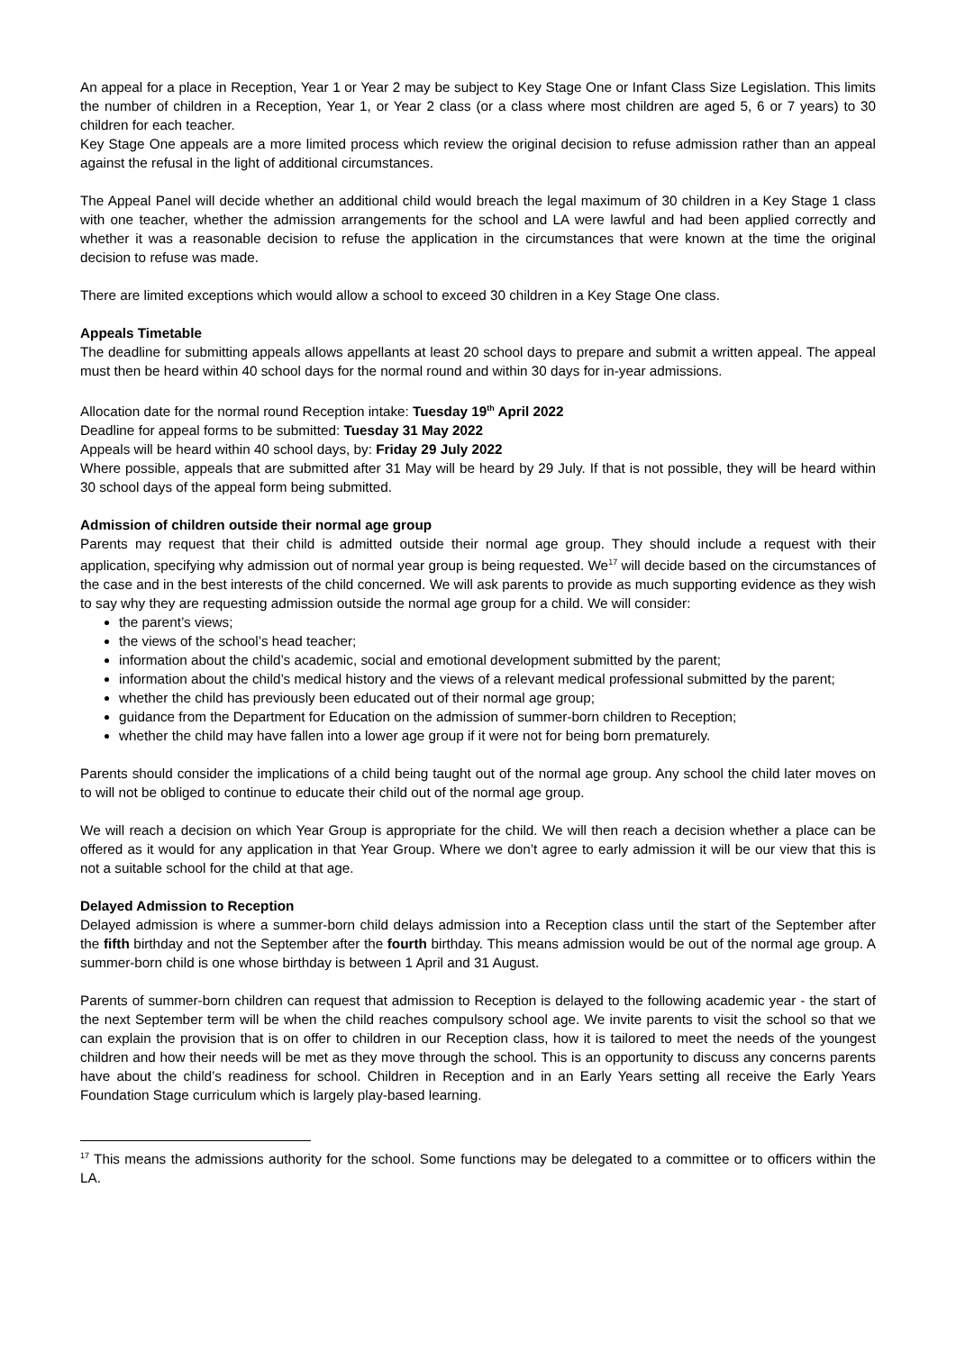An appeal for a place in Reception, Year 1 or Year 2 may be subject to Key Stage One or Infant Class Size Legislation. This limits the number of children in a Reception, Year 1, or Year 2 class (or a class where most children are aged 5, 6 or 7 years) to 30 children for each teacher.
Key Stage One appeals are a more limited process which review the original decision to refuse admission rather than an appeal against the refusal in the light of additional circumstances.
The Appeal Panel will decide whether an additional child would breach the legal maximum of 30 children in a Key Stage 1 class with one teacher, whether the admission arrangements for the school and LA were lawful and had been applied correctly and whether it was a reasonable decision to refuse the application in the circumstances that were known at the time the original decision to refuse was made.
There are limited exceptions which would allow a school to exceed 30 children in a Key Stage One class.
Appeals Timetable
The deadline for submitting appeals allows appellants at least 20 school days to prepare and submit a written appeal. The appeal must then be heard within 40 school days for the normal round and within 30 days for in-year admissions.
Allocation date for the normal round Reception intake: Tuesday 19<sup>th</sup> April 2022
Deadline for appeal forms to be submitted: Tuesday 31 May 2022
Appeals will be heard within 40 school days, by: Friday 29 July 2022
Where possible, appeals that are submitted after 31 May will be heard by 29 July. If that is not possible, they will be heard within 30 school days of the appeal form being submitted.
Admission of children outside their normal age group
Parents may request that their child is admitted outside their normal age group. They should include a request with their application, specifying why admission out of normal year group is being requested. We<sup>17</sup> will decide based on the circumstances of the case and in the best interests of the child concerned. We will ask parents to provide as much supporting evidence as they wish to say why they are requesting admission outside the normal age group for a child. We will consider:
the parent’s views;
the views of the school’s head teacher;
information about the child’s academic, social and emotional development submitted by the parent;
information about the child’s medical history and the views of a relevant medical professional submitted by the parent;
whether the child has previously been educated out of their normal age group;
guidance from the Department for Education on the admission of summer-born children to Reception;
whether the child may have fallen into a lower age group if it were not for being born prematurely.
Parents should consider the implications of a child being taught out of the normal age group. Any school the child later moves on to will not be obliged to continue to educate their child out of the normal age group.
We will reach a decision on which Year Group is appropriate for the child. We will then reach a decision whether a place can be offered as it would for any application in that Year Group. Where we don’t agree to early admission it will be our view that this is not a suitable school for the child at that age.
Delayed Admission to Reception
Delayed admission is where a summer-born child delays admission into a Reception class until the start of the September after the fifth birthday and not the September after the fourth birthday. This means admission would be out of the normal age group. A summer-born child is one whose birthday is between 1 April and 31 August.
Parents of summer-born children can request that admission to Reception is delayed to the following academic year - the start of the next September term will be when the child reaches compulsory school age. We invite parents to visit the school so that we can explain the provision that is on offer to children in our Reception class, how it is tailored to meet the needs of the youngest children and how their needs will be met as they move through the school. This is an opportunity to discuss any concerns parents have about the child’s readiness for school. Children in Reception and in an Early Years setting all receive the Early Years Foundation Stage curriculum which is largely play-based learning.
<sup>17</sup> This means the admissions authority for the school. Some functions may be delegated to a committee or to officers within the LA.